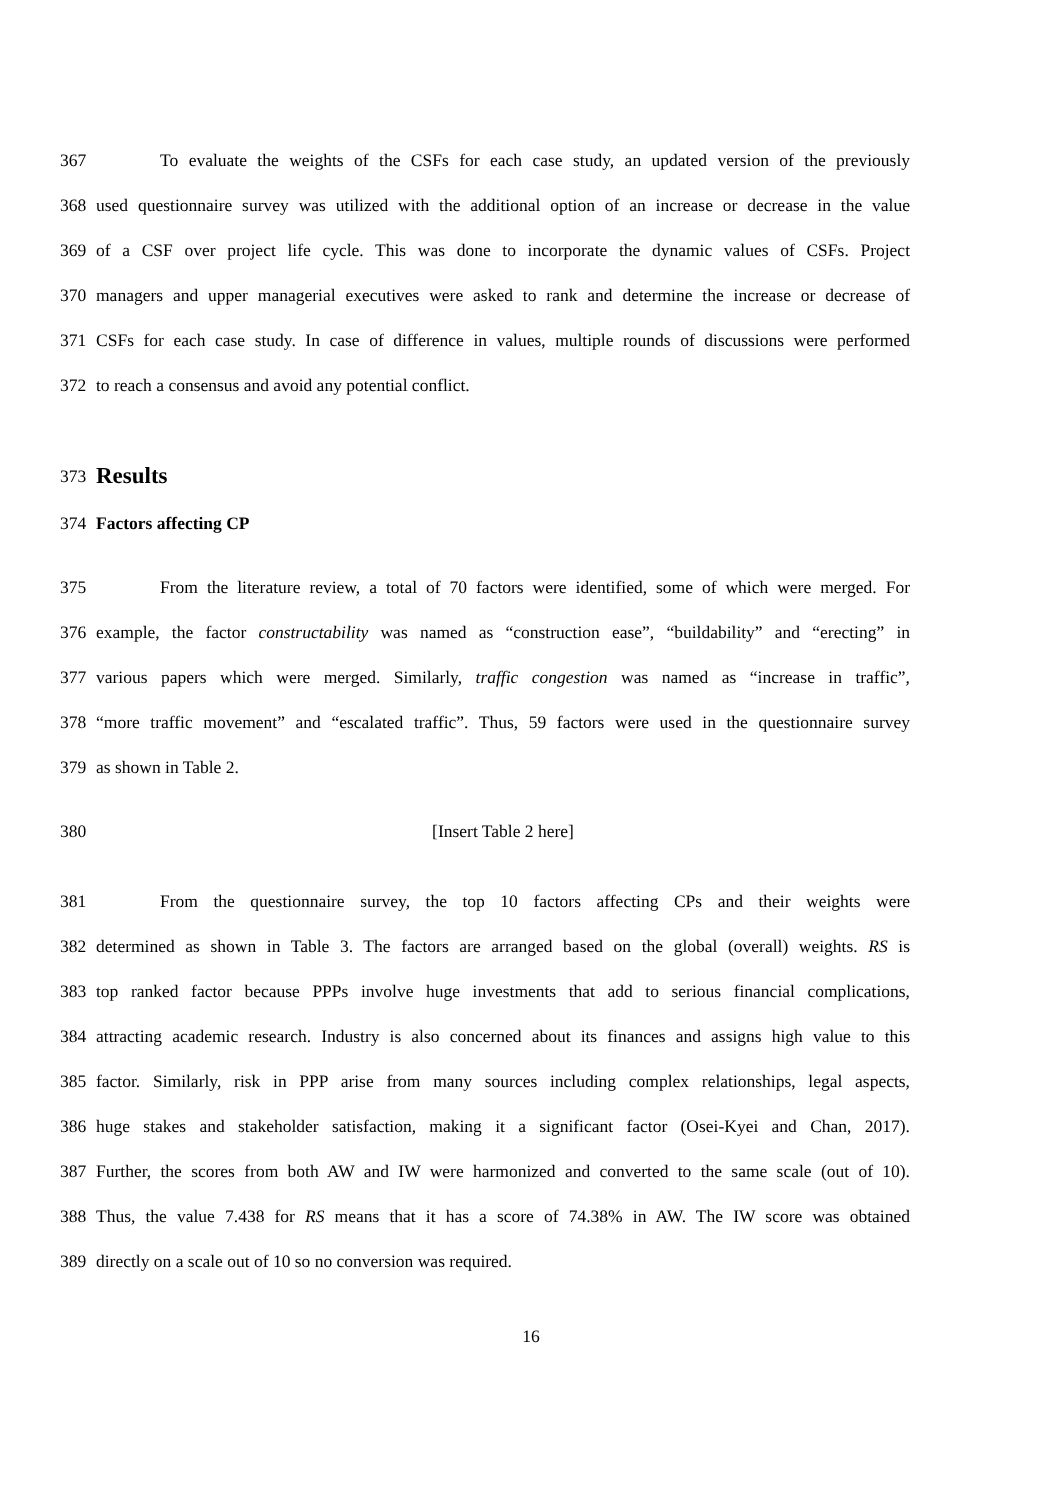367 To evaluate the weights of the CSFs for each case study, an updated version of the previously
368 used questionnaire survey was utilized with the additional option of an increase or decrease in the value
369 of a CSF over project life cycle. This was done to incorporate the dynamic values of CSFs. Project
370 managers and upper managerial executives were asked to rank and determine the increase or decrease of
371 CSFs for each case study. In case of difference in values, multiple rounds of discussions were performed
372 to reach a consensus and avoid any potential conflict.
373
Results
374 Factors affecting CP
375 From the literature review, a total of 70 factors were identified, some of which were merged. For
376 example, the factor constructability was named as “construction ease”, “buildability” and “erecting” in
377 various papers which were merged. Similarly, traffic congestion was named as “increase in traffic”,
378 “more traffic movement” and “escalated traffic”. Thus, 59 factors were used in the questionnaire survey
379 as shown in Table 2.
380 [Insert Table 2 here]
381 From the questionnaire survey, the top 10 factors affecting CPs and their weights were
382 determined as shown in Table 3. The factors are arranged based on the global (overall) weights. RS is
383 top ranked factor because PPPs involve huge investments that add to serious financial complications,
384 attracting academic research. Industry is also concerned about its finances and assigns high value to this
385 factor. Similarly, risk in PPP arise from many sources including complex relationships, legal aspects,
386 huge stakes and stakeholder satisfaction, making it a significant factor (Osei-Kyei and Chan, 2017).
387 Further, the scores from both AW and IW were harmonized and converted to the same scale (out of 10).
388 Thus, the value 7.438 for RS means that it has a score of 74.38% in AW. The IW score was obtained
389 directly on a scale out of 10 so no conversion was required.
16